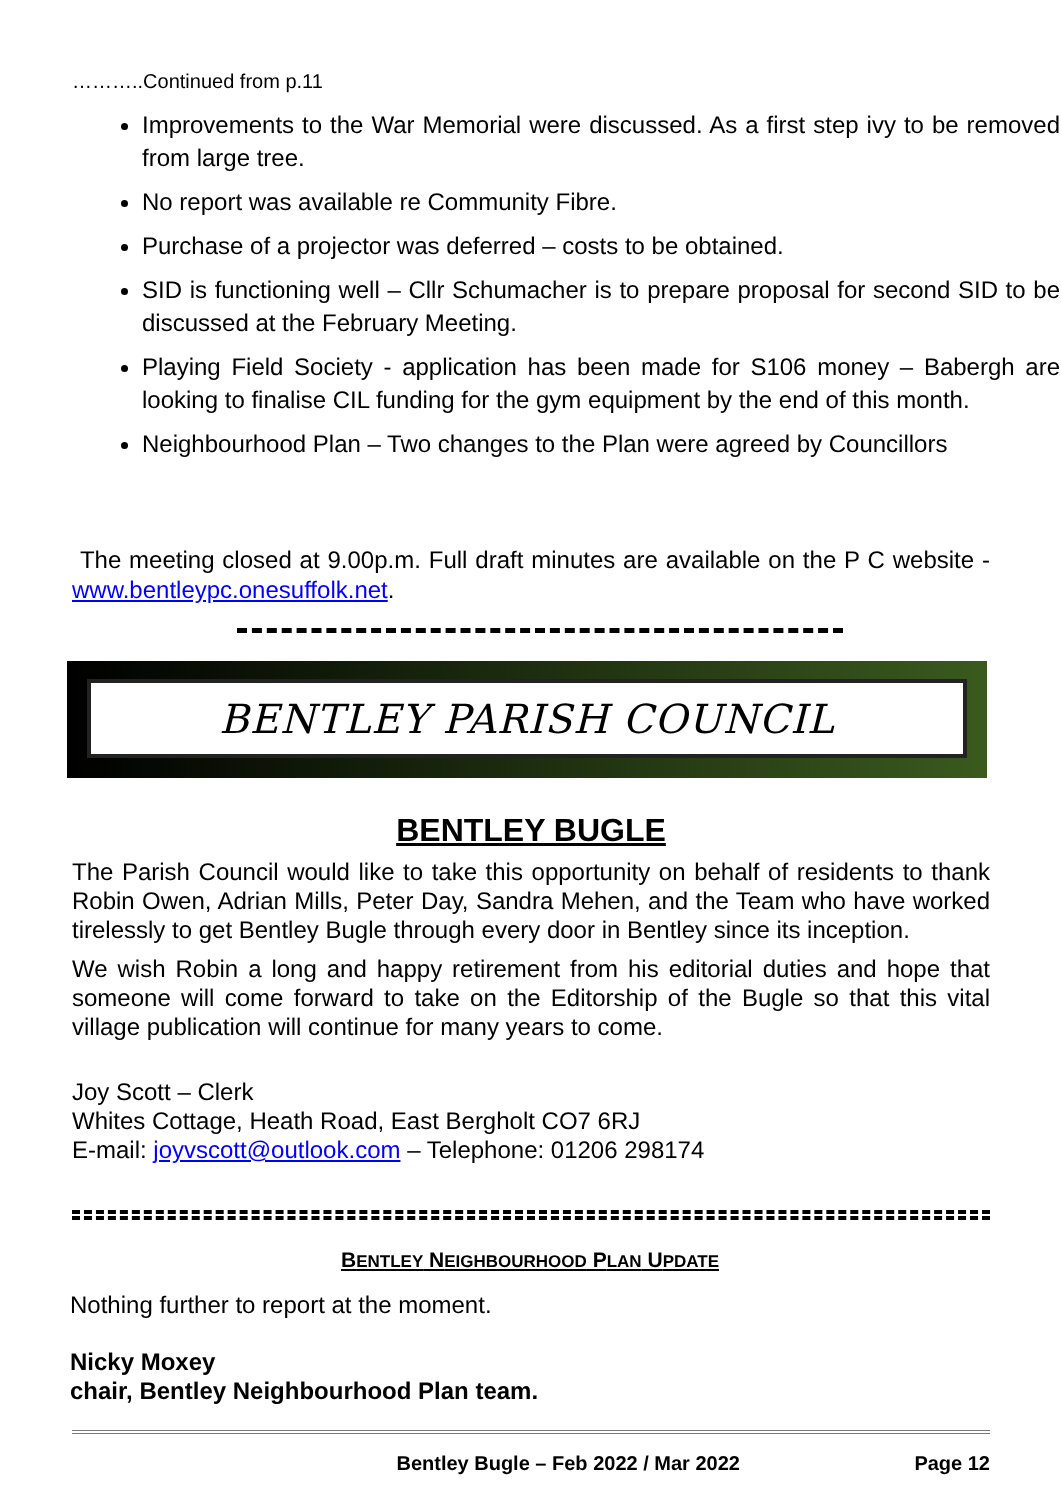………..Continued from p.11
Improvements to the War Memorial were discussed. As a first step ivy to be removed from large tree.
No report was available re Community Fibre.
Purchase of a projector was deferred – costs to be obtained.
SID is functioning well – Cllr Schumacher is to prepare proposal for second SID to be discussed at the February Meeting.
Playing Field Society - application has been made for S106 money – Babergh are looking to finalise CIL funding for the gym equipment by the end of this month.
Neighbourhood Plan – Two changes to the Plan were agreed by Councillors
The meeting closed at 9.00p.m. Full draft minutes are available on the P C website - www.bentleypc.onesuffolk.net.
BENTLEY PARISH COUNCIL
BENTLEY BUGLE
The Parish Council would like to take this opportunity on behalf of residents to thank Robin Owen, Adrian Mills, Peter Day, Sandra Mehen, and the Team who have worked tirelessly to get Bentley Bugle through every door in Bentley since its inception.
We wish Robin a long and happy retirement from his editorial duties and hope that someone will come forward to take on the Editorship of the Bugle so that this vital village publication will continue for many years to come.
Joy Scott – Clerk
Whites Cottage, Heath Road, East Bergholt CO7 6RJ
E-mail: joyvscott@outlook.com – Telephone: 01206 298174
BENTLEY NEIGHBOURHOOD PLAN UPDATE
Nothing further to report at the moment.
Nicky Moxey
chair, Bentley Neighbourhood Plan team.
Bentley Bugle – Feb 2022 / Mar 2022
Page 12